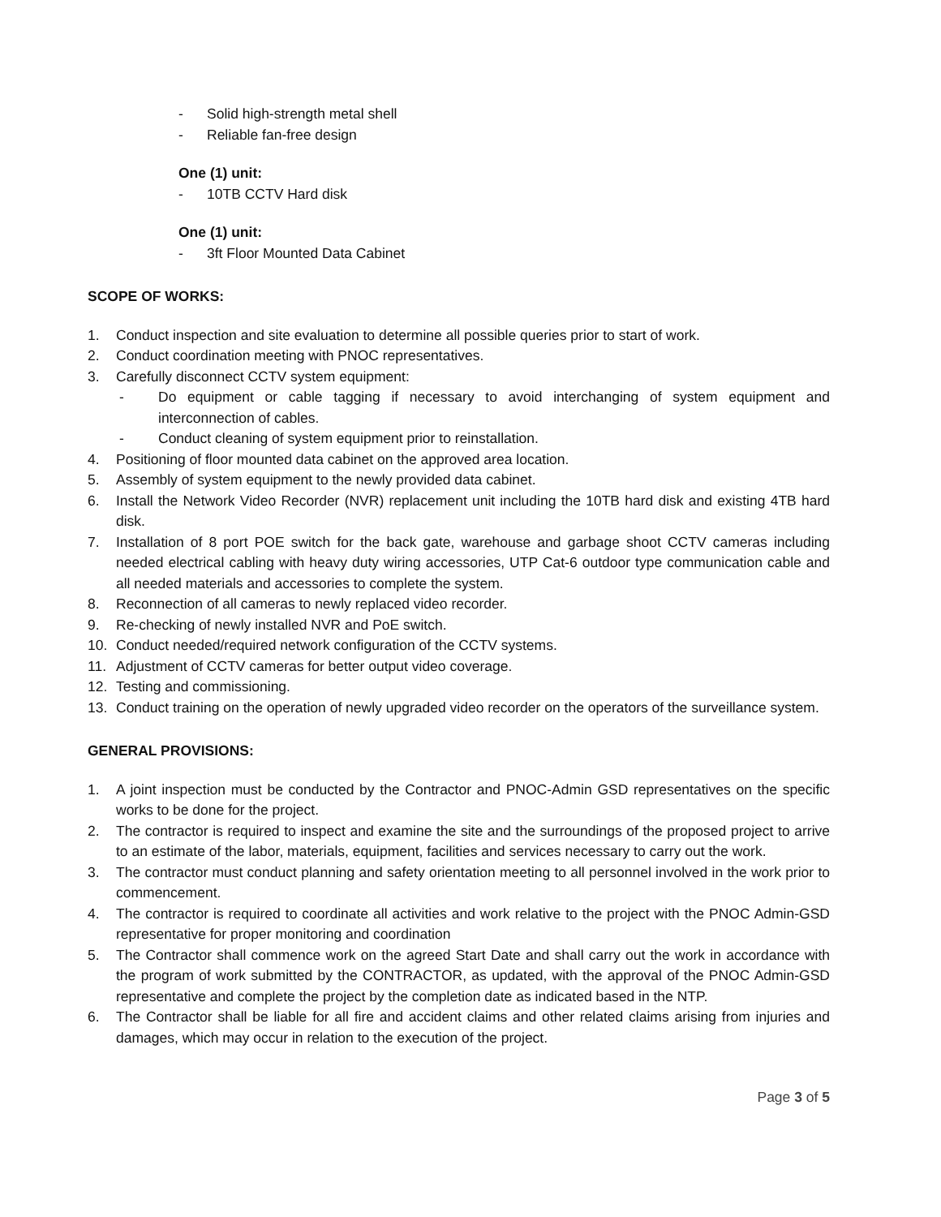- Solid high-strength metal shell
- Reliable fan-free design
One (1) unit:
- 10TB CCTV Hard disk
One (1) unit:
- 3ft Floor Mounted Data Cabinet
SCOPE OF WORKS:
1. Conduct inspection and site evaluation to determine all possible queries prior to start of work.
2. Conduct coordination meeting with PNOC representatives.
3. Carefully disconnect CCTV system equipment:
- Do equipment or cable tagging if necessary to avoid interchanging of system equipment and interconnection of cables.
- Conduct cleaning of system equipment prior to reinstallation.
4. Positioning of floor mounted data cabinet on the approved area location.
5. Assembly of system equipment to the newly provided data cabinet.
6. Install the Network Video Recorder (NVR) replacement unit including the 10TB hard disk and existing 4TB hard disk.
7. Installation of 8 port POE switch for the back gate, warehouse and garbage shoot CCTV cameras including needed electrical cabling with heavy duty wiring accessories, UTP Cat-6 outdoor type communication cable and all needed materials and accessories to complete the system.
8. Reconnection of all cameras to newly replaced video recorder.
9. Re-checking of newly installed NVR and PoE switch.
10. Conduct needed/required network configuration of the CCTV systems.
11. Adjustment of CCTV cameras for better output video coverage.
12. Testing and commissioning.
13. Conduct training on the operation of newly upgraded video recorder on the operators of the surveillance system.
GENERAL PROVISIONS:
1. A joint inspection must be conducted by the Contractor and PNOC-Admin GSD representatives on the specific works to be done for the project.
2. The contractor is required to inspect and examine the site and the surroundings of the proposed project to arrive to an estimate of the labor, materials, equipment, facilities and services necessary to carry out the work.
3. The contractor must conduct planning and safety orientation meeting to all personnel involved in the work prior to commencement.
4. The contractor is required to coordinate all activities and work relative to the project with the PNOC Admin-GSD representative for proper monitoring and coordination
5. The Contractor shall commence work on the agreed Start Date and shall carry out the work in accordance with the program of work submitted by the CONTRACTOR, as updated, with the approval of the PNOC Admin-GSD representative and complete the project by the completion date as indicated based in the NTP.
6. The Contractor shall be liable for all fire and accident claims and other related claims arising from injuries and damages, which may occur in relation to the execution of the project.
Page 3 of 5